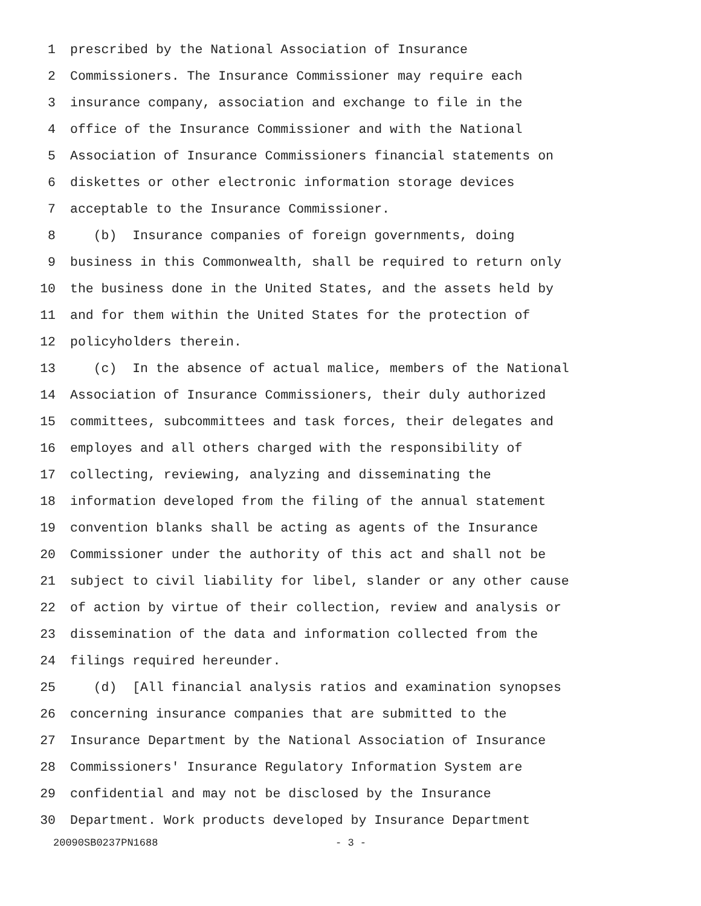1 prescribed by the National Association of Insurance
2 Commissioners. The Insurance Commissioner may require each
3 insurance company, association and exchange to file in the
4 office of the Insurance Commissioner and with the National
5 Association of Insurance Commissioners financial statements on
6 diskettes or other electronic information storage devices
7 acceptable to the Insurance Commissioner.
8 (b) Insurance companies of foreign governments, doing
9 business in this Commonwealth, shall be required to return only
10 the business done in the United States, and the assets held by
11 and for them within the United States for the protection of
12 policyholders therein.
13 (c) In the absence of actual malice, members of the National
14 Association of Insurance Commissioners, their duly authorized
15 committees, subcommittees and task forces, their delegates and
16 employes and all others charged with the responsibility of
17 collecting, reviewing, analyzing and disseminating the
18 information developed from the filing of the annual statement
19 convention blanks shall be acting as agents of the Insurance
20 Commissioner under the authority of this act and shall not be
21 subject to civil liability for libel, slander or any other cause
22 of action by virtue of their collection, review and analysis or
23 dissemination of the data and information collected from the
24 filings required hereunder.
25 (d) [All financial analysis ratios and examination synopses
26 concerning insurance companies that are submitted to the
27 Insurance Department by the National Association of Insurance
28 Commissioners' Insurance Regulatory Information System are
29 confidential and may not be disclosed by the Insurance
30 Department. Work products developed by Insurance Department
20090SB0237PN1688 - 3 -